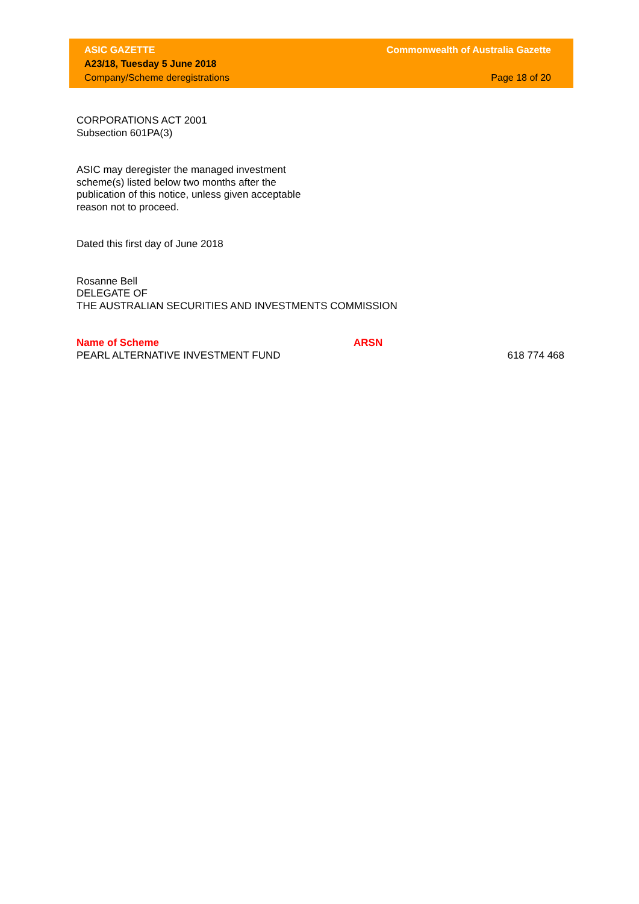ASIC GAZETTE Commonwealth of Australia Gazette
A23/18, Tuesday 5 June 2018
Company/Scheme deregistrations Page 18 of 20
CORPORATIONS ACT 2001
Subsection 601PA(3)
ASIC may deregister the managed investment
scheme(s) listed below two months after the
publication of this notice, unless given acceptable
reason not to proceed.
Dated this first day of June 2018
Rosanne Bell
DELEGATE OF
THE AUSTRALIAN SECURITIES AND INVESTMENTS COMMISSION
| Name of Scheme | ARSN | |
| --- | --- | --- |
| PEARL ALTERNATIVE INVESTMENT FUND | | 618 774 468 |